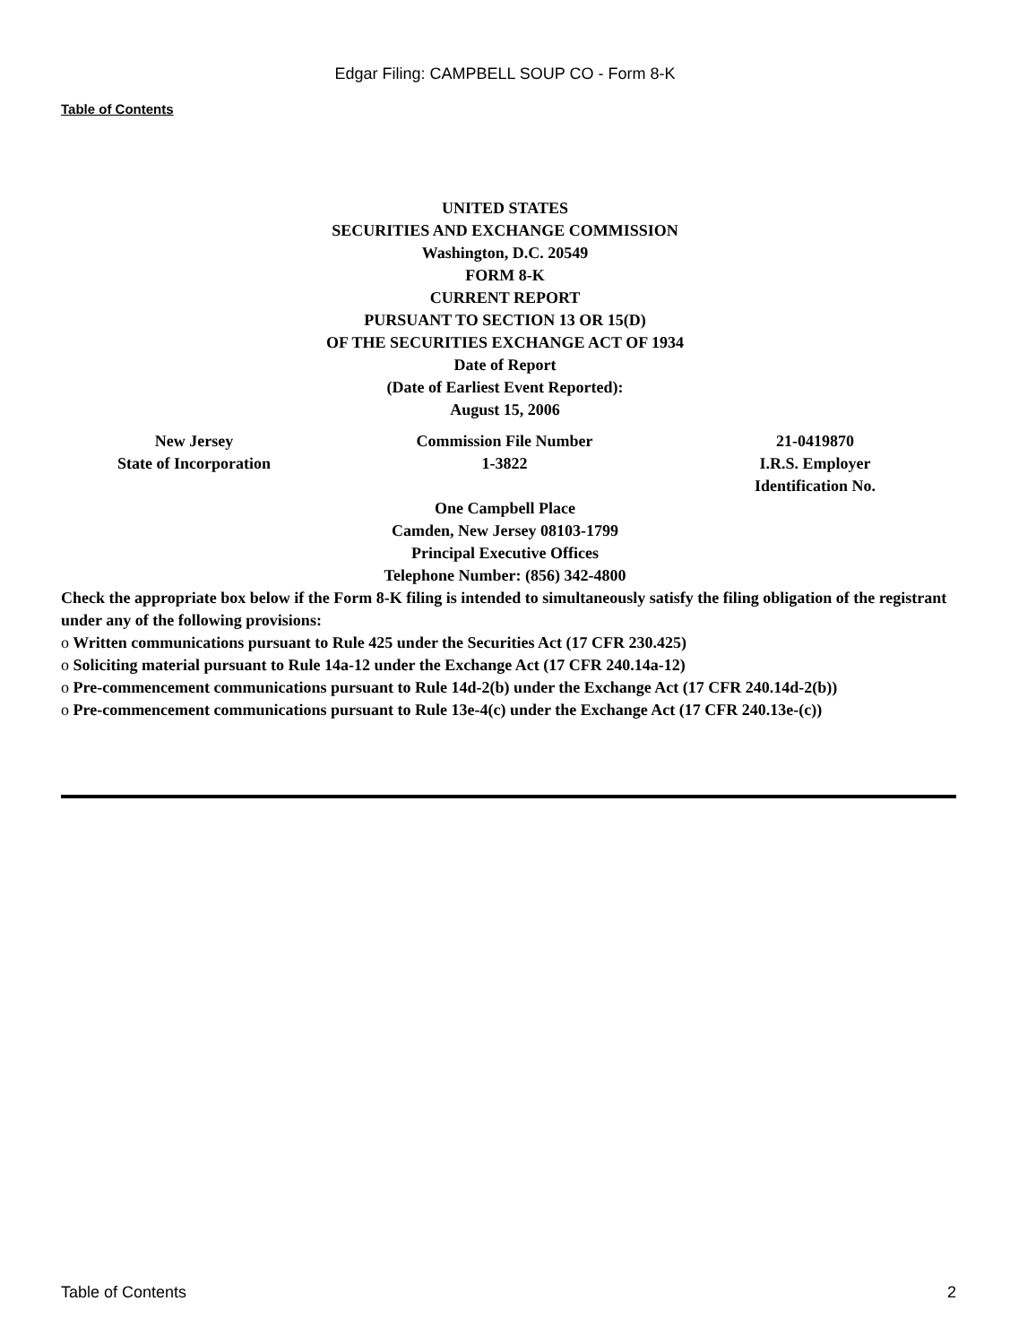Edgar Filing: CAMPBELL SOUP CO - Form 8-K
Table of Contents
UNITED STATES
SECURITIES AND EXCHANGE COMMISSION
Washington, D.C. 20549
FORM 8-K
CURRENT REPORT
PURSUANT TO SECTION 13 OR 15(D)
OF THE SECURITIES EXCHANGE ACT OF 1934
Date of Report
(Date of Earliest Event Reported):
August 15, 2006
| New Jersey State of Incorporation | Commission File Number 1-3822 | 21-0419870 I.R.S. Employer Identification No. |
One Campbell Place
Camden, New Jersey 08103-1799
Principal Executive Offices
Telephone Number: (856) 342-4800
Check the appropriate box below if the Form 8-K filing is intended to simultaneously satisfy the filing obligation of the registrant under any of the following provisions:
o Written communications pursuant to Rule 425 under the Securities Act (17 CFR 230.425)
o Soliciting material pursuant to Rule 14a-12 under the Exchange Act (17 CFR 240.14a-12)
o Pre-commencement communications pursuant to Rule 14d-2(b) under the Exchange Act (17 CFR 240.14d-2(b))
o Pre-commencement communications pursuant to Rule 13e-4(c) under the Exchange Act (17 CFR 240.13e-(c))
Table of Contents 2